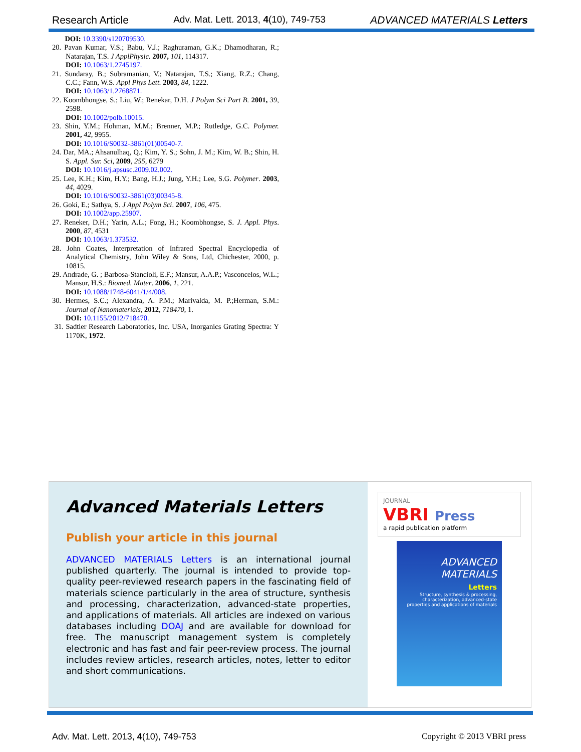Research Article Adv. Mat. Lett. 2013, 4(10), 749-753 ADVANCED MATERIALS Letters
DOI: 10.3390/s120709530.
20. Pavan Kumar, V.S.; Babu, V.J.; Raghuraman, G.K.; Dhamodharan, R.; Natarajan, T.S. J ApplPhysic. 2007, 101, 114317.
DOI: 10.1063/1.2745197.
21. Sundaray, B.; Subramanian, V.; Natarajan, T.S.; Xiang, R.Z.; Chang, C.C.; Fann, W.S. Appl Phys Lett. 2003, 84, 1222.
DOI: 10.1063/1.2768871.
22. Koombhongse, S.; Liu, W.; Renekar, D.H. J Polym Sci Part B. 2001, 39, 2598.
DOI: 10.1002/polb.10015.
23. Shin, Y.M.; Hohman, M.M.; Brenner, M.P.; Rutledge, G.C. Polymer. 2001, 42, 9955.
DOI: 10.1016/S0032-3861(01)00540-7.
24. Dar, MA.; Ahsanulhaq, Q.; Kim, Y. S.; Sohn, J. M.; Kim, W. B.; Shin, H. S. Appl. Sur. Sci, 2009, 255, 6279
DOI: 10.1016/j.apsusc.2009.02.002.
25. Lee, K.H.; Kim, H.Y.; Bang, H.J.; Jung, Y.H.; Lee, S.G. Polymer. 2003, 44, 4029.
DOI: 10.1016/S0032-3861(03)00345-8.
26. Goki, E.; Sathya, S. J Appl Polym Sci. 2007, 106, 475.
DOI: 10.1002/app.25907.
27. Reneker, D.H.; Yarin, A.L.; Fong, H.; Koombhongse, S. J. Appl. Phys. 2000, 87, 4531
DOI: 10.1063/1.373532.
28. John Coates, Interpretation of Infrared Spectral Encyclopedia of Analytical Chemistry, John Wiley & Sons, Ltd, Chichester, 2000, p. 10815.
29. Andrade, G. ; Barbosa-Stancioli, E.F.; Mansur, A.A.P.; Vasconcelos, W.L.; Mansur, H.S.: Biomed. Mater. 2006, 1, 221.
DOI: 10.1088/1748-6041/1/4/008.
30. Hermes, S.C.; Alexandra, A. P.M.; Marivalda, M. P.;Herman, S.M.: Journal of Nanomaterials, 2012, 718470, 1.
DOI: 10.1155/2012/718470.
31. Sadtler Research Laboratories, Inc. USA, Inorganics Grating Spectra: Y 1170K, 1972.
Advanced Materials Letters
Publish your article in this journal
ADVANCED MATERIALS Letters is an international journal published quarterly. The journal is intended to provide top-quality peer-reviewed research papers in the fascinating field of materials science particularly in the area of structure, synthesis and processing, characterization, advanced-state properties, and applications of materials. All articles are indexed on various databases including DOAJ and are available for download for free. The manuscript management system is completely electronic and has fast and fair peer-review process. The journal includes review articles, research articles, notes, letter to editor and short communications.
JOURNAL
VBRI Press
a rapid publication platform
ADVANCED
MATERIALS
Letters
Structure, synthesis & processing, characterization, advanced-state properties and applications of materials
Adv. Mat. Lett. 2013, 4(10), 749-753 Copyright © 2013 VBRI press